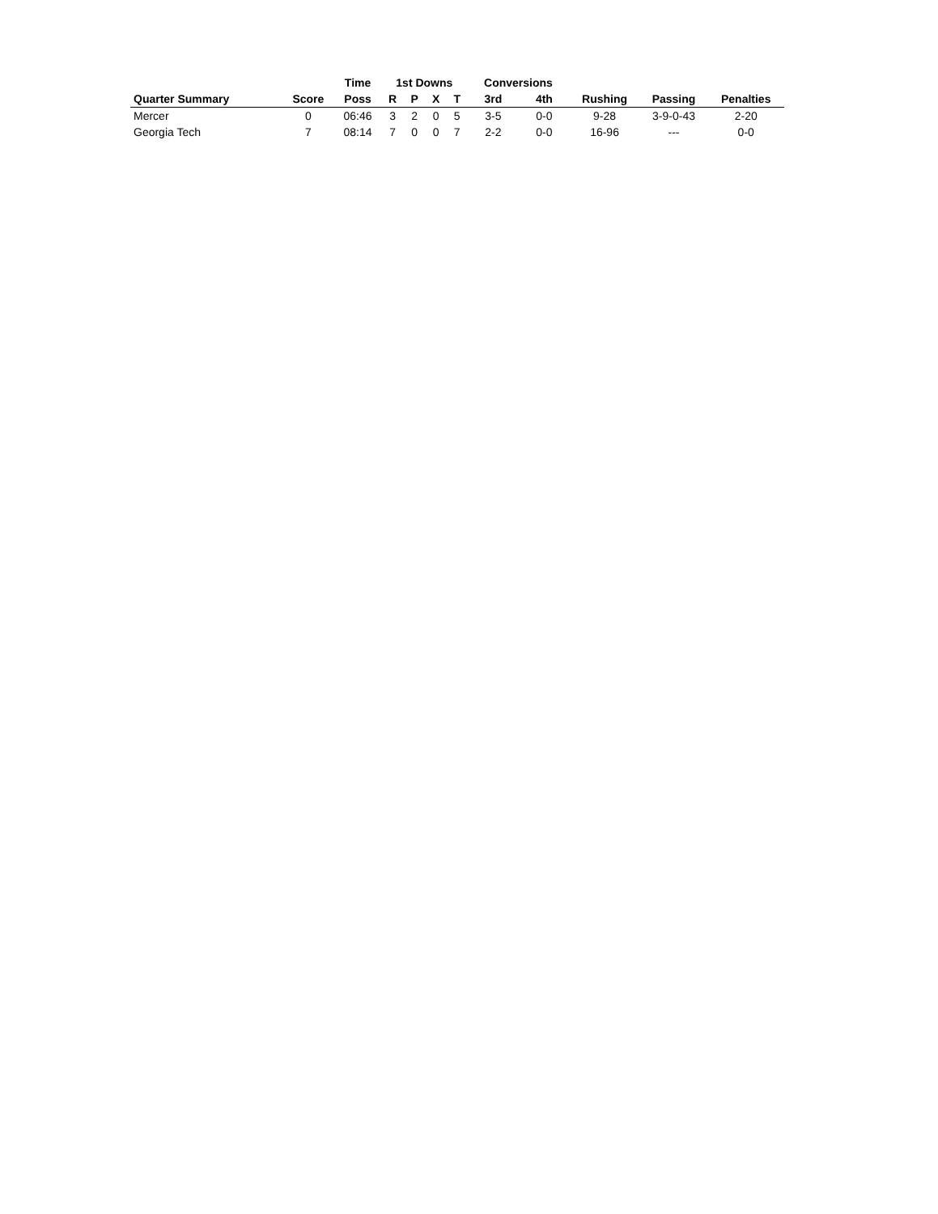| | | Time | 1st Downs | | | | Conversions | | | | |
| --- | --- | --- | --- | --- | --- | --- | --- | --- | --- | --- | --- |
| Quarter Summary | Score | Poss | R | P | X | T | 3rd | 4th | Rushing | Passing | Penalties |
| Mercer | 0 | 06:46 | 3 | 2 | 0 | 5 | 3-5 | 0-0 | 9-28 | 3-9-0-43 | 2-20 |
| Georgia Tech | 7 | 08:14 | 7 | 0 | 0 | 7 | 2-2 | 0-0 | 16-96 | --- | 0-0 |